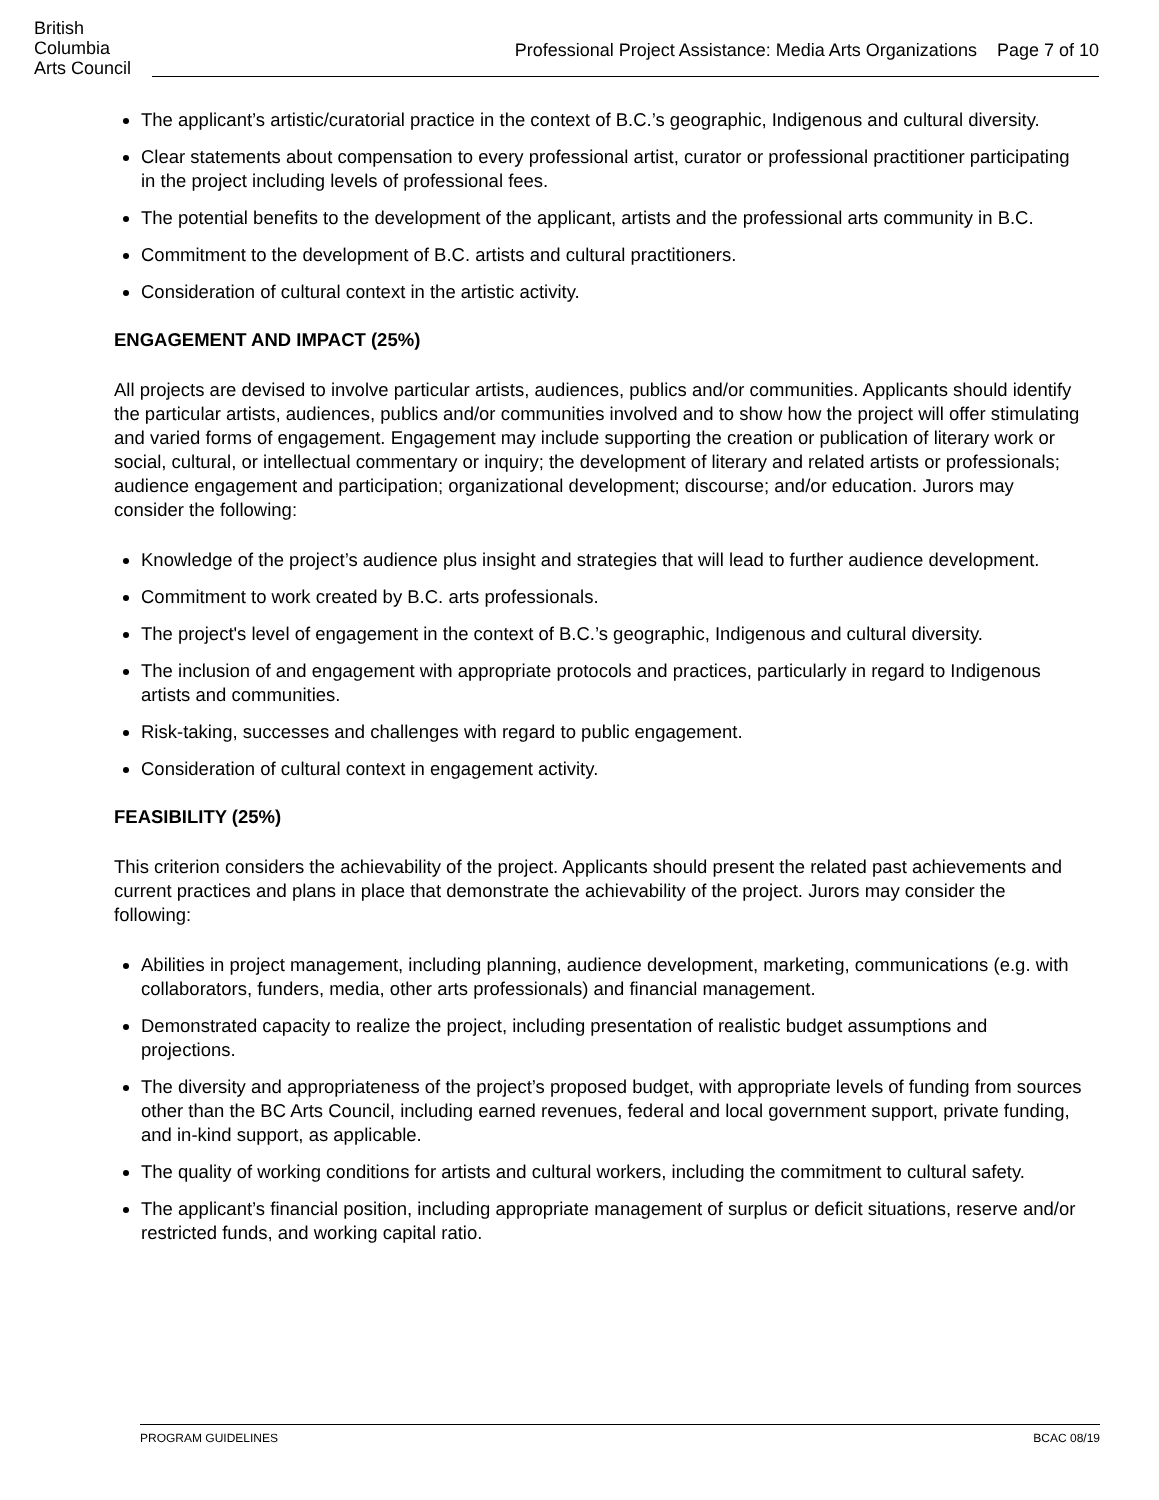British
Columbia
Arts Council
Professional Project Assistance: Media Arts Organizations Page 7 of 10
The applicant’s artistic/curatorial practice in the context of B.C.’s geographic, Indigenous and cultural diversity.
Clear statements about compensation to every professional artist, curator or professional practitioner participating in the project including levels of professional fees.
The potential benefits to the development of the applicant, artists and the professional arts community in B.C.
Commitment to the development of B.C. artists and cultural practitioners.
Consideration of cultural context in the artistic activity.
ENGAGEMENT AND IMPACT (25%)
All projects are devised to involve particular artists, audiences, publics and/or communities. Applicants should identify the particular artists, audiences, publics and/or communities involved and to show how the project will offer stimulating and varied forms of engagement. Engagement may include supporting the creation or publication of literary work or social, cultural, or intellectual commentary or inquiry; the development of literary and related artists or professionals; audience engagement and participation; organizational development; discourse; and/or education. Jurors may consider the following:
Knowledge of the project’s audience plus insight and strategies that will lead to further audience development.
Commitment to work created by B.C. arts professionals.
The project's level of engagement in the context of B.C.’s geographic, Indigenous and cultural diversity.
The inclusion of and engagement with appropriate protocols and practices, particularly in regard to Indigenous artists and communities.
Risk-taking, successes and challenges with regard to public engagement.
Consideration of cultural context in engagement activity.
FEASIBILITY (25%)
This criterion considers the achievability of the project. Applicants should present the related past achievements and current practices and plans in place that demonstrate the achievability of the project. Jurors may consider the following:
Abilities in project management, including planning, audience development, marketing, communications (e.g. with collaborators, funders, media, other arts professionals) and financial management.
Demonstrated capacity to realize the project, including presentation of realistic budget assumptions and projections.
The diversity and appropriateness of the project’s proposed budget, with appropriate levels of funding from sources other than the BC Arts Council, including earned revenues, federal and local government support, private funding, and in-kind support, as applicable.
The quality of working conditions for artists and cultural workers, including the commitment to cultural safety.
The applicant’s financial position, including appropriate management of surplus or deficit situations, reserve and/or restricted funds, and working capital ratio.
PROGRAM GUIDELINES BCAC 08/19